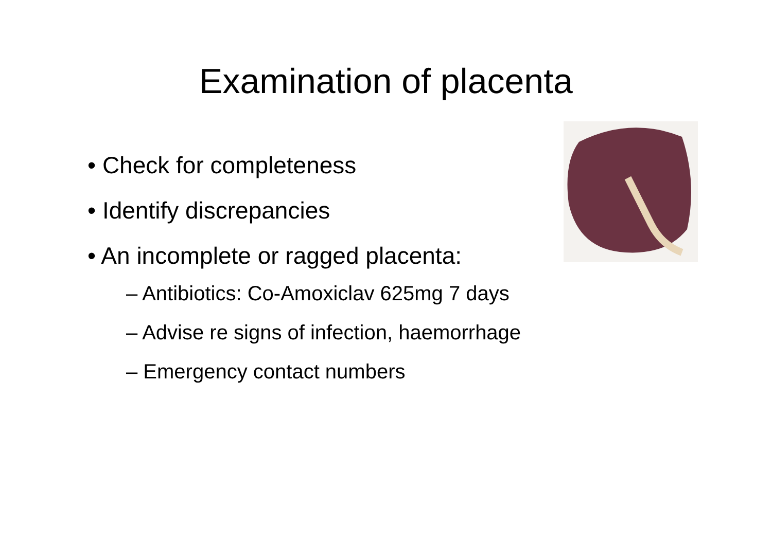Examination of placenta
• Check for completeness
• Identify discrepancies
• An incomplete or ragged placenta:
– Antibiotics: Co-Amoxiclav 625mg 7 days
– Advise re signs of infection, haemorrhage
– Emergency contact numbers